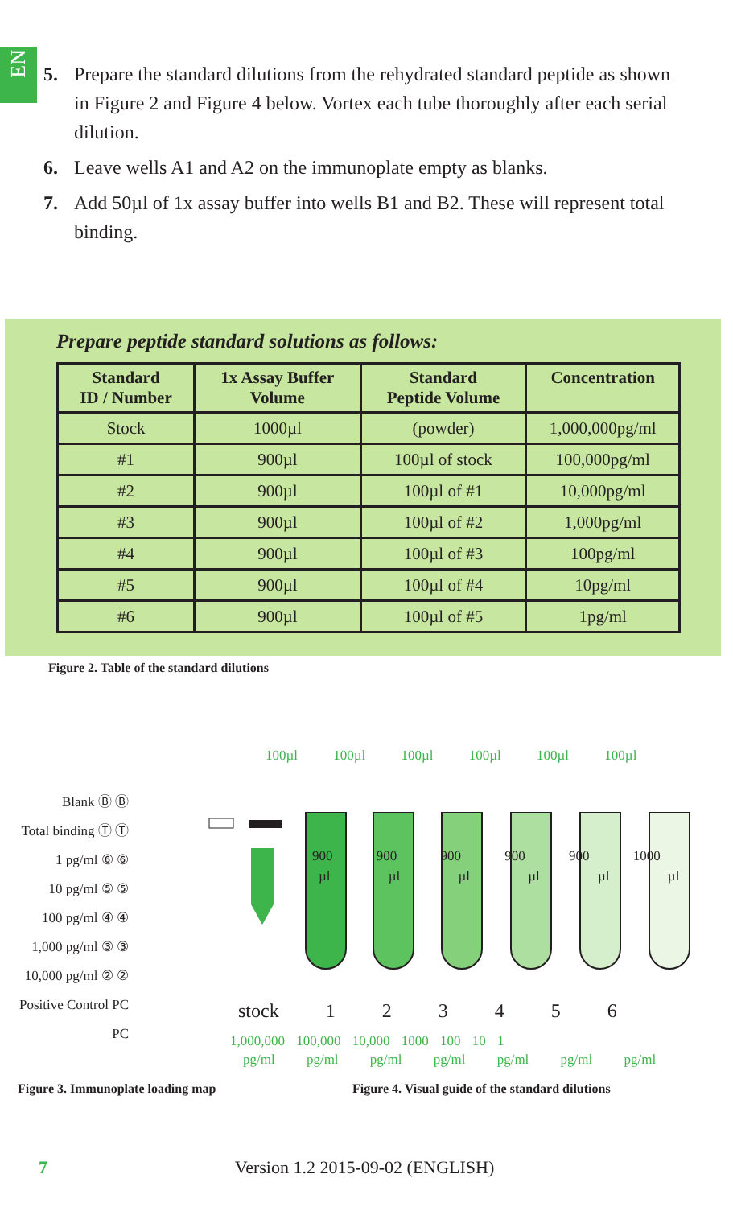EN
5. Prepare the standard dilutions from the rehydrated standard peptide as shown in Figure 2 and Figure 4 below. Vortex each tube thoroughly after each serial dilution.
6. Leave wells A1 and A2 on the immunoplate empty as blanks.
7. Add 50µl of 1x assay buffer into wells B1 and B2. These will represent total binding.
Prepare peptide standard solutions as follows:
| Standard ID / Number | 1x Assay Buffer Volume | Standard Peptide Volume | Concentration |
| --- | --- | --- | --- |
| Stock | 1000µl | (powder) | 1,000,000pg/ml |
| #1 | 900µl | 100µl of stock | 100,000pg/ml |
| #2 | 900µl | 100µl of #1 | 10,000pg/ml |
| #3 | 900µl | 100µl of #2 | 1,000pg/ml |
| #4 | 900µl | 100µl of #3 | 100pg/ml |
| #5 | 900µl | 100µl of #4 | 10pg/ml |
| #6 | 900µl | 100µl of #5 | 1pg/ml |
Figure 2. Table of the standard dilutions
Blank Ⓑ Ⓑ
Total binding Ⓣ Ⓣ
1 pg/ml ⑥ ⑥
10 pg/ml ⑤ ⑤
100 pg/ml ④ ④
1,000 pg/ml ③ ③
10,000 pg/ml ② ②
Positive Control PC PC
100µl 100µl 100µl 100µl 100µl 100µl
900 900 900 900 900 1000
µl µl µl µl µl µl
stock 1 2 3 4 5 6
1,000,000 100,000 10,000 1000 100 10 1
pg/ml pg/ml pg/ml pg/ml pg/ml pg/ml pg/ml
Figure 3. Immunoplate loading map
Figure 4. Visual guide of the standard dilutions
7
Version 1.2 2015-09-02 (ENGLISH)